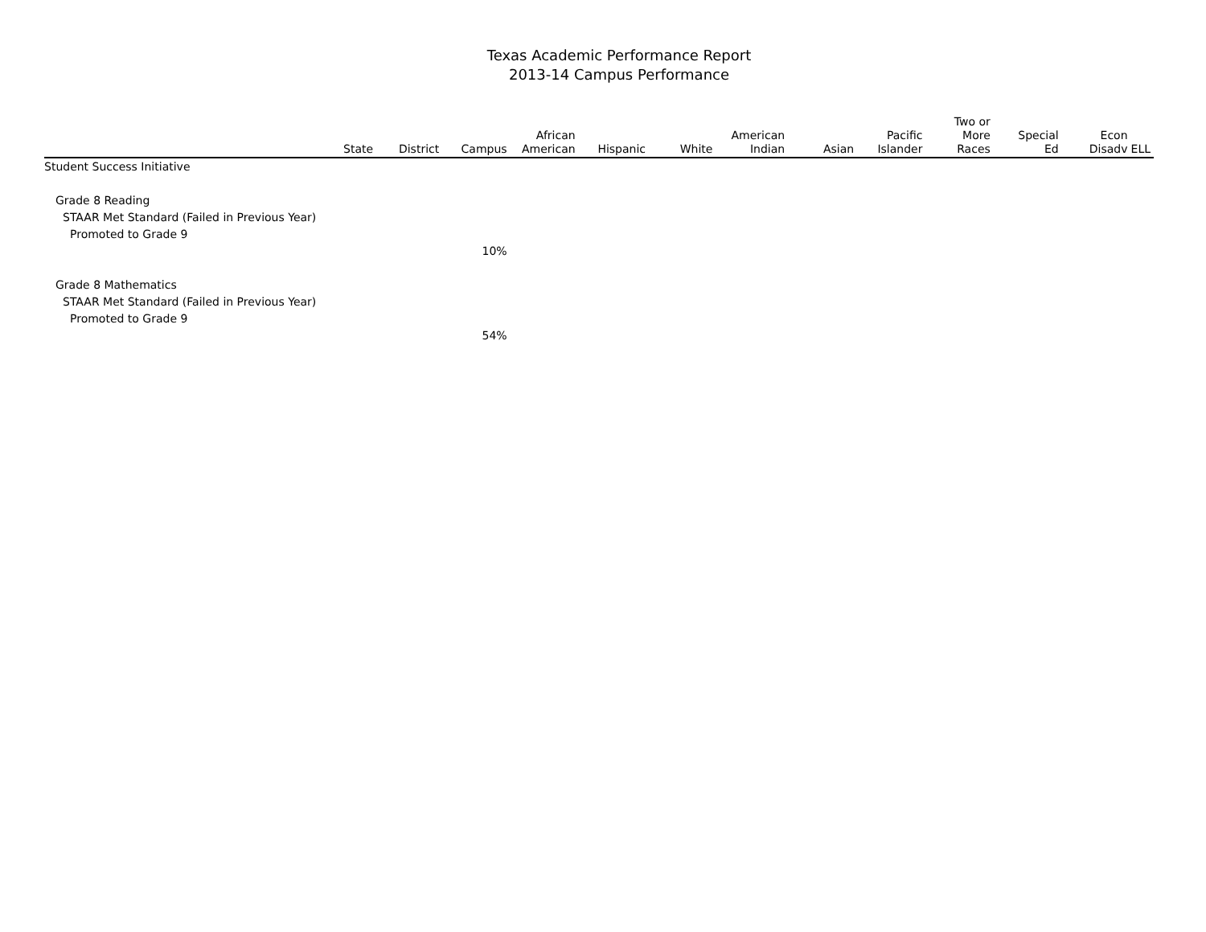Texas Academic Performance Report
2013-14 Campus Performance
| | State | District | Campus | African American | Hispanic | White | American Indian | Asian | Pacific Islander | Two or More Races | Special Ed | Econ Disadv | ELL |
| --- | --- | --- | --- | --- | --- | --- | --- | --- | --- | --- | --- | --- | --- |
| Student Success Initiative | | | | | | | | | | | | | |
| Grade 8 Reading | | | | | | | | | | | | | |
| STAAR Met Standard (Failed in Previous Year) | | | | | | | | | | | | | |
| Promoted to Grade 9 | | | | | | | | | | | | | |
| | | | 10% | | | | | | | | | | |
| Grade 8 Mathematics | | | | | | | | | | | | | |
| STAAR Met Standard (Failed in Previous Year) | | | | | | | | | | | | | |
| Promoted to Grade 9 | | | | | | | | | | | | | |
| | | | 54% | | | | | | | | | | |